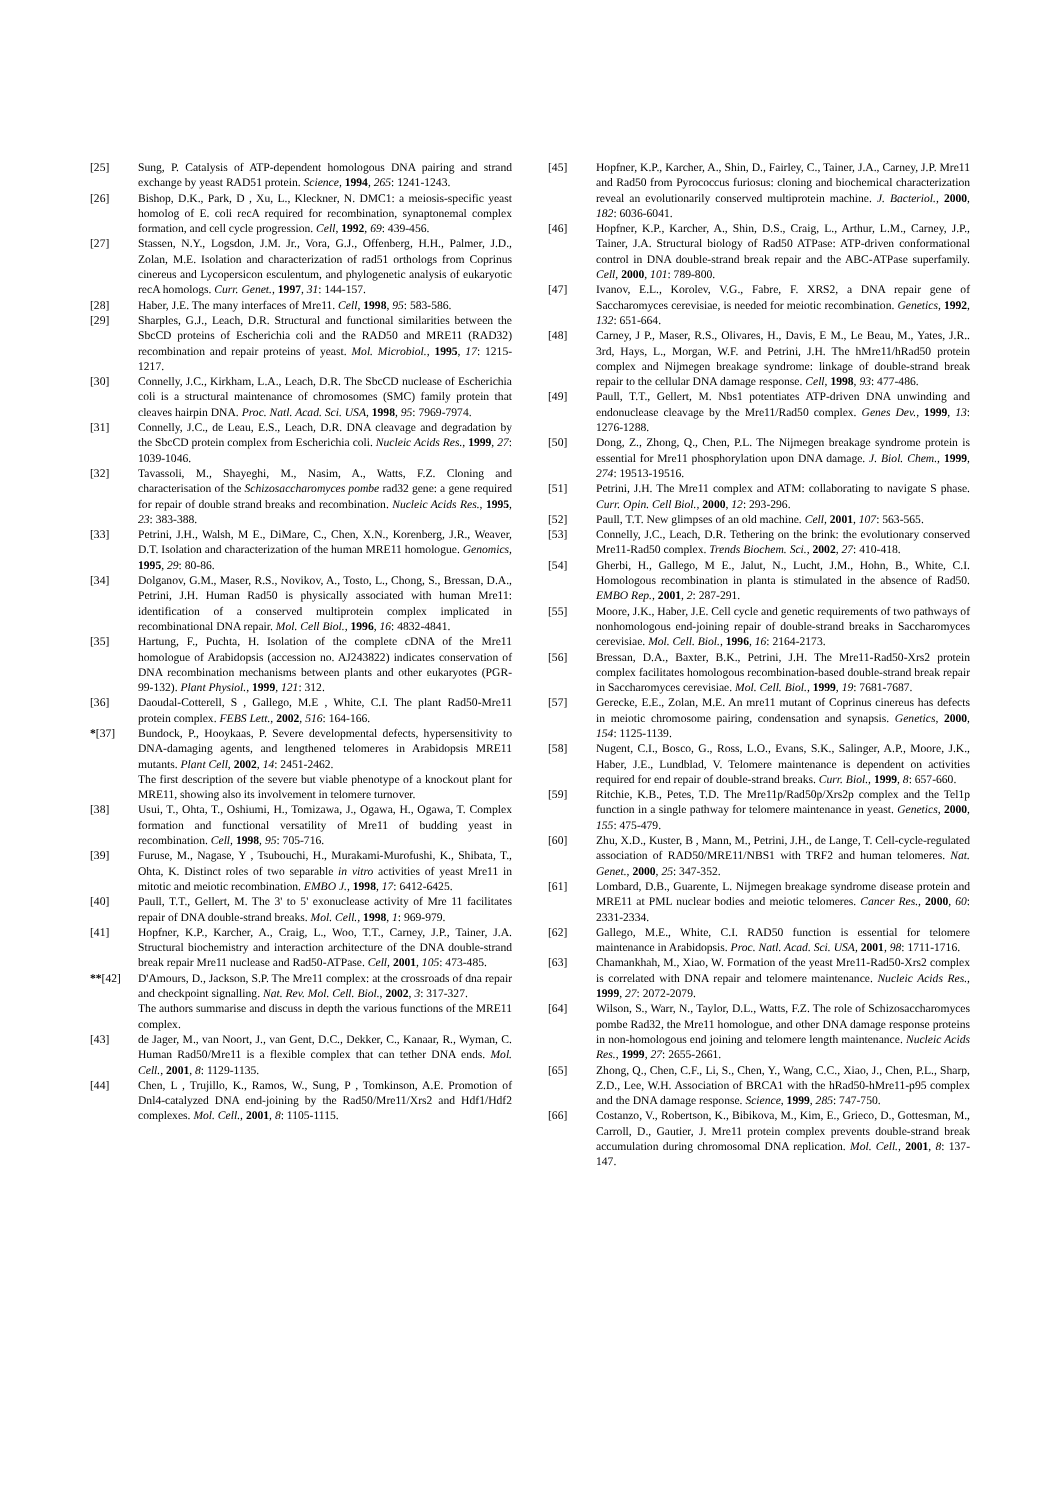[25] Sung, P. Catalysis of ATP-dependent homologous DNA pairing and strand exchange by yeast RAD51 protein. Science, 1994, 265: 1241-1243.
[26] Bishop, D.K., Park, D , Xu, L., Kleckner, N. DMC1: a meiosis-specific yeast homolog of E. coli recA required for recombination, synaptonemal complex formation, and cell cycle progression. Cell, 1992, 69: 439-456.
[27] Stassen, N.Y., Logsdon, J.M. Jr., Vora, G.J., Offenberg, H.H., Palmer, J.D., Zolan, M.E. Isolation and characterization of rad51 orthologs from Coprinus cinereus and Lycopersicon esculentum, and phylogenetic analysis of eukaryotic recA homologs. Curr. Genet., 1997, 31: 144-157.
[28] Haber, J.E. The many interfaces of Mre11. Cell, 1998, 95: 583-586.
[29] Sharples, G.J., Leach, D.R. Structural and functional similarities between the SbcCD proteins of Escherichia coli and the RAD50 and MRE11 (RAD32) recombination and repair proteins of yeast. Mol. Microbiol., 1995, 17: 1215-1217.
[30] Connelly, J.C., Kirkham, L.A., Leach, D.R. The SbcCD nuclease of Escherichia coli is a structural maintenance of chromosomes (SMC) family protein that cleaves hairpin DNA. Proc. Natl. Acad. Sci. USA, 1998, 95: 7969-7974.
[31] Connelly, J.C., de Leau, E.S., Leach, D.R. DNA cleavage and degradation by the SbcCD protein complex from Escherichia coli. Nucleic Acids Res., 1999, 27: 1039-1046.
[32] Tavassoli, M., Shayeghi, M., Nasim, A., Watts, F.Z. Cloning and characterisation of the Schizosaccharomyces pombe rad32 gene: a gene required for repair of double strand breaks and recombination. Nucleic Acids Res., 1995, 23: 383-388.
[33] Petrini, J.H., Walsh, M E., DiMare, C., Chen, X.N., Korenberg, J.R., Weaver, D.T. Isolation and characterization of the human MRE11 homologue. Genomics, 1995, 29: 80-86.
[34] Dolganov, G.M., Maser, R.S., Novikov, A., Tosto, L., Chong, S., Bressan, D.A., Petrini, J.H. Human Rad50 is physically associated with human Mre11: identification of a conserved multiprotein complex implicated in recombinational DNA repair. Mol. Cell Biol., 1996, 16: 4832-4841.
[35] Hartung, F., Puchta, H. Isolation of the complete cDNA of the Mre11 homologue of Arabidopsis (accession no. AJ243822) indicates conservation of DNA recombination mechanisms between plants and other eukaryotes (PGR-99-132). Plant Physiol., 1999, 121: 312.
[36] Daoudal-Cotterell, S , Gallego, M.E , White, C.I. The plant Rad50-Mre11 protein complex. FEBS Lett., 2002, 516: 164-166.
*[37] Bundock, P., Hooykaas, P. Severe developmental defects, hypersensitivity to DNA-damaging agents, and lengthened telomeres in Arabidopsis MRE11 mutants. Plant Cell, 2002, 14: 2451-2462.
The first description of the severe but viable phenotype of a knockout plant for MRE11, showing also its involvement in telomere turnover.
[38] Usui, T., Ohta, T., Oshiumi, H., Tomizawa, J., Ogawa, H., Ogawa, T. Complex formation and functional versatility of Mre11 of budding yeast in recombination. Cell, 1998, 95: 705-716.
[39] Furuse, M., Nagase, Y , Tsubouchi, H., Murakami-Murofushi, K., Shibata, T., Ohta, K. Distinct roles of two separable in vitro activities of yeast Mre11 in mitotic and meiotic recombination. EMBO J., 1998, 17: 6412-6425.
[40] Paull, T.T., Gellert, M. The 3' to 5' exonuclease activity of Mre 11 facilitates repair of DNA double-strand breaks. Mol. Cell., 1998, 1: 969-979.
[41] Hopfner, K.P., Karcher, A., Craig, L., Woo, T.T., Carney, J.P., Tainer, J.A. Structural biochemistry and interaction architecture of the DNA double-strand break repair Mre11 nuclease and Rad50-ATPase. Cell, 2001, 105: 473-485.
**[42] D'Amours, D., Jackson, S.P. The Mre11 complex: at the crossroads of dna repair and checkpoint signalling. Nat. Rev. Mol. Cell. Biol., 2002, 3: 317-327.
The authors summarise and discuss in depth the various functions of the MRE11 complex.
[43] de Jager, M., van Noort, J., van Gent, D.C., Dekker, C., Kanaar, R., Wyman, C. Human Rad50/Mre11 is a flexible complex that can tether DNA ends. Mol. Cell., 2001, 8: 1129-1135.
[44] Chen, L , Trujillo, K., Ramos, W., Sung, P , Tomkinson, A.E. Promotion of Dnl4-catalyzed DNA end-joining by the Rad50/Mre11/Xrs2 and Hdf1/Hdf2 complexes. Mol. Cell., 2001, 8: 1105-1115.
[45] Hopfner, K.P., Karcher, A., Shin, D., Fairley, C., Tainer, J.A., Carney, J.P. Mre11 and Rad50 from Pyrococcus furiosus: cloning and biochemical characterization reveal an evolutionarily conserved multiprotein machine. J. Bacteriol., 2000, 182: 6036-6041.
[46] Hopfner, K.P., Karcher, A., Shin, D.S., Craig, L., Arthur, L.M., Carney, J.P., Tainer, J.A. Structural biology of Rad50 ATPase: ATP-driven conformational control in DNA double-strand break repair and the ABC-ATPase superfamily. Cell, 2000, 101: 789-800.
[47] Ivanov, E.L., Korolev, V.G., Fabre, F. XRS2, a DNA repair gene of Saccharomyces cerevisiae, is needed for meiotic recombination. Genetics, 1992, 132: 651-664.
[48] Carney, J P., Maser, R.S., Olivares, H., Davis, E M., Le Beau, M., Yates, J.R.. 3rd, Hays, L., Morgan, W.F. and Petrini, J.H. The hMre11/hRad50 protein complex and Nijmegen breakage syndrome: linkage of double-strand break repair to the cellular DNA damage response. Cell, 1998, 93: 477-486.
[49] Paull, T.T., Gellert, M. Nbs1 potentiates ATP-driven DNA unwinding and endonuclease cleavage by the Mre11/Rad50 complex. Genes Dev., 1999, 13: 1276-1288.
[50] Dong, Z., Zhong, Q., Chen, P.L. The Nijmegen breakage syndrome protein is essential for Mre11 phosphorylation upon DNA damage. J. Biol. Chem., 1999, 274: 19513-19516.
[51] Petrini, J.H. The Mre11 complex and ATM: collaborating to navigate S phase. Curr. Opin. Cell Biol., 2000, 12: 293-296.
[52] Paull, T.T. New glimpses of an old machine. Cell, 2001, 107: 563-565.
[53] Connelly, J.C., Leach, D.R. Tethering on the brink: the evolutionary conserved Mre11-Rad50 complex. Trends Biochem. Sci., 2002, 27: 410-418.
[54] Gherbi, H., Gallego, M E., Jalut, N., Lucht, J.M., Hohn, B., White, C.I. Homologous recombination in planta is stimulated in the absence of Rad50. EMBO Rep., 2001, 2: 287-291.
[55] Moore, J.K., Haber, J.E. Cell cycle and genetic requirements of two pathways of nonhomologous end-joining repair of double-strand breaks in Saccharomyces cerevisiae. Mol. Cell. Biol., 1996, 16: 2164-2173.
[56] Bressan, D.A., Baxter, B.K., Petrini, J.H. The Mre11-Rad50-Xrs2 protein complex facilitates homologous recombination-based double-strand break repair in Saccharomyces cerevisiae. Mol. Cell. Biol., 1999, 19: 7681-7687.
[57] Gerecke, E.E., Zolan, M.E. An mre11 mutant of Coprinus cinereus has defects in meiotic chromosome pairing, condensation and synapsis. Genetics, 2000, 154: 1125-1139.
[58] Nugent, C.I., Bosco, G., Ross, L.O., Evans, S.K., Salinger, A.P., Moore, J.K., Haber, J.E., Lundblad, V. Telomere maintenance is dependent on activities required for end repair of double-strand breaks. Curr. Biol., 1999, 8: 657-660.
[59] Ritchie, K.B., Petes, T.D. The Mre11p/Rad50p/Xrs2p complex and the Tel1p function in a single pathway for telomere maintenance in yeast. Genetics, 2000, 155: 475-479.
[60] Zhu, X.D., Kuster, B , Mann, M., Petrini, J.H., de Lange, T. Cell-cycle-regulated association of RAD50/MRE11/NBS1 with TRF2 and human telomeres. Nat. Genet., 2000, 25: 347-352.
[61] Lombard, D.B., Guarente, L. Nijmegen breakage syndrome disease protein and MRE11 at PML nuclear bodies and meiotic telomeres. Cancer Res., 2000, 60: 2331-2334.
[62] Gallego, M.E., White, C.I. RAD50 function is essential for telomere maintenance in Arabidopsis. Proc. Natl. Acad. Sci. USA, 2001, 98: 1711-1716.
[63] Chamankhah, M., Xiao, W. Formation of the yeast Mre11-Rad50-Xrs2 complex is correlated with DNA repair and telomere maintenance. Nucleic Acids Res., 1999, 27: 2072-2079.
[64] Wilson, S., Warr, N., Taylor, D.L., Watts, F.Z. The role of Schizosaccharomyces pombe Rad32, the Mre11 homologue, and other DNA damage response proteins in non-homologous end joining and telomere length maintenance. Nucleic Acids Res., 1999, 27: 2655-2661.
[65] Zhong, Q., Chen, C.F., Li, S., Chen, Y., Wang, C.C., Xiao, J., Chen, P.L., Sharp, Z.D., Lee, W.H. Association of BRCA1 with the hRad50-hMre11-p95 complex and the DNA damage response. Science, 1999, 285: 747-750.
[66] Costanzo, V., Robertson, K., Bibikova, M., Kim, E., Grieco, D., Gottesman, M., Carroll, D., Gautier, J. Mre11 protein complex prevents double-strand break accumulation during chromosomal DNA replication. Mol. Cell., 2001, 8: 137-147.